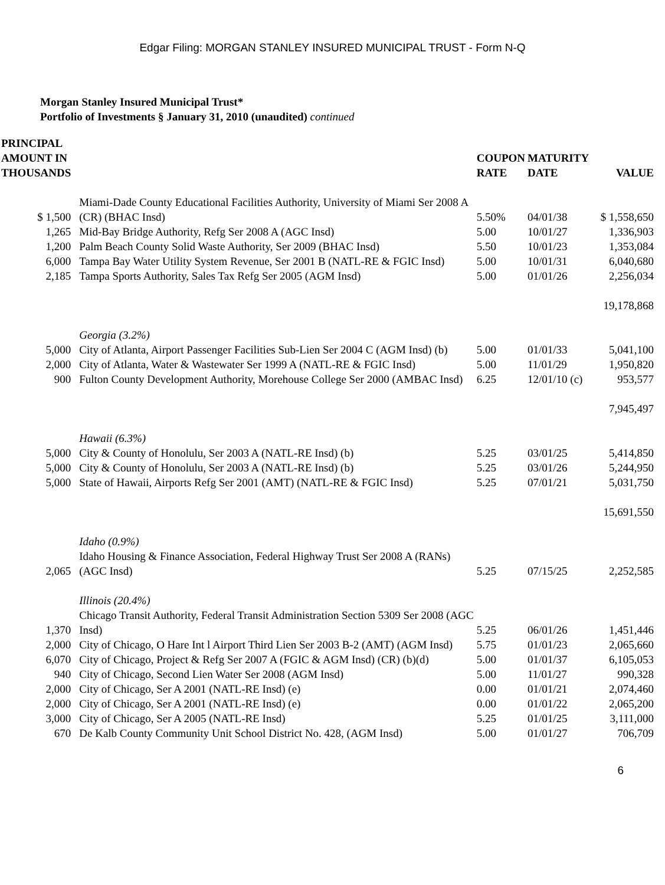Edgar Filing: MORGAN STANLEY INSURED MUNICIPAL TRUST - Form N-Q
Morgan Stanley Insured Municipal Trust*
Portfolio of Investments § January 31, 2010 (unaudited) continued
| PRINCIPAL AMOUNT IN THOUSANDS | | COUPON RATE | MATURITY DATE | VALUE |
| --- | --- | --- | --- | --- |
| $ 1,500 | Miami-Dade County Educational Facilities Authority, University of Miami Ser 2008 A (CR) (BHAC Insd) | 5.50% | 04/01/38 | $ 1,558,650 |
| 1,265 | Mid-Bay Bridge Authority, Refg Ser 2008 A (AGC Insd) | 5.00 | 10/01/27 | 1,336,903 |
| 1,200 | Palm Beach County Solid Waste Authority, Ser 2009 (BHAC Insd) | 5.50 | 10/01/23 | 1,353,084 |
| 6,000 | Tampa Bay Water Utility System Revenue, Ser 2001 B (NATL-RE & FGIC Insd) | 5.00 | 10/01/31 | 6,040,680 |
| 2,185 | Tampa Sports Authority, Sales Tax Refg Ser 2005 (AGM Insd) | 5.00 | 01/01/26 | 2,256,034 |
| | | | | 19,178,868 |
| | Georgia (3.2%) | | | |
| 5,000 | City of Atlanta, Airport Passenger Facilities Sub-Lien Ser 2004 C (AGM Insd) (b) | 5.00 | 01/01/33 | 5,041,100 |
| 2,000 | City of Atlanta, Water & Wastewater Ser 1999 A (NATL-RE & FGIC Insd) | 5.00 | 11/01/29 | 1,950,820 |
| 900 | Fulton County Development Authority, Morehouse College Ser 2000 (AMBAC Insd) | 6.25 | 12/01/10 (c) | 953,577 |
| | | | | 7,945,497 |
| | Hawaii (6.3%) | | | |
| 5,000 | City & County of Honolulu, Ser 2003 A (NATL-RE Insd) (b) | 5.25 | 03/01/25 | 5,414,850 |
| 5,000 | City & County of Honolulu, Ser 2003 A (NATL-RE Insd) (b) | 5.25 | 03/01/26 | 5,244,950 |
| 5,000 | State of Hawaii, Airports Refg Ser 2001 (AMT) (NATL-RE & FGIC Insd) | 5.25 | 07/01/21 | 5,031,750 |
| | | | | 15,691,550 |
| | Idaho (0.9%) | | | |
| 2,065 | Idaho Housing & Finance Association, Federal Highway Trust Ser 2008 A (RANs) (AGC Insd) | 5.25 | 07/15/25 | 2,252,585 |
| | Illinois (20.4%) | | | |
| 1,370 | Chicago Transit Authority, Federal Transit Administration Section 5309 Ser 2008 (AGC Insd) | 5.25 | 06/01/26 | 1,451,446 |
| 2,000 | City of Chicago, O Hare Int l Airport Third Lien Ser 2003 B-2 (AMT) (AGM Insd) | 5.75 | 01/01/23 | 2,065,660 |
| 6,070 | City of Chicago, Project & Refg Ser 2007 A (FGIC & AGM Insd) (CR) (b)(d) | 5.00 | 01/01/37 | 6,105,053 |
| 940 | City of Chicago, Second Lien Water Ser 2008 (AGM Insd) | 5.00 | 11/01/27 | 990,328 |
| 2,000 | City of Chicago, Ser A 2001 (NATL-RE Insd) (e) | 0.00 | 01/01/21 | 2,074,460 |
| 2,000 | City of Chicago, Ser A 2001 (NATL-RE Insd) (e) | 0.00 | 01/01/22 | 2,065,200 |
| 3,000 | City of Chicago, Ser A 2005 (NATL-RE Insd) | 5.25 | 01/01/25 | 3,111,000 |
| 670 | De Kalb County Community Unit School District No. 428, (AGM Insd) | 5.00 | 01/01/27 | 706,709 |
6